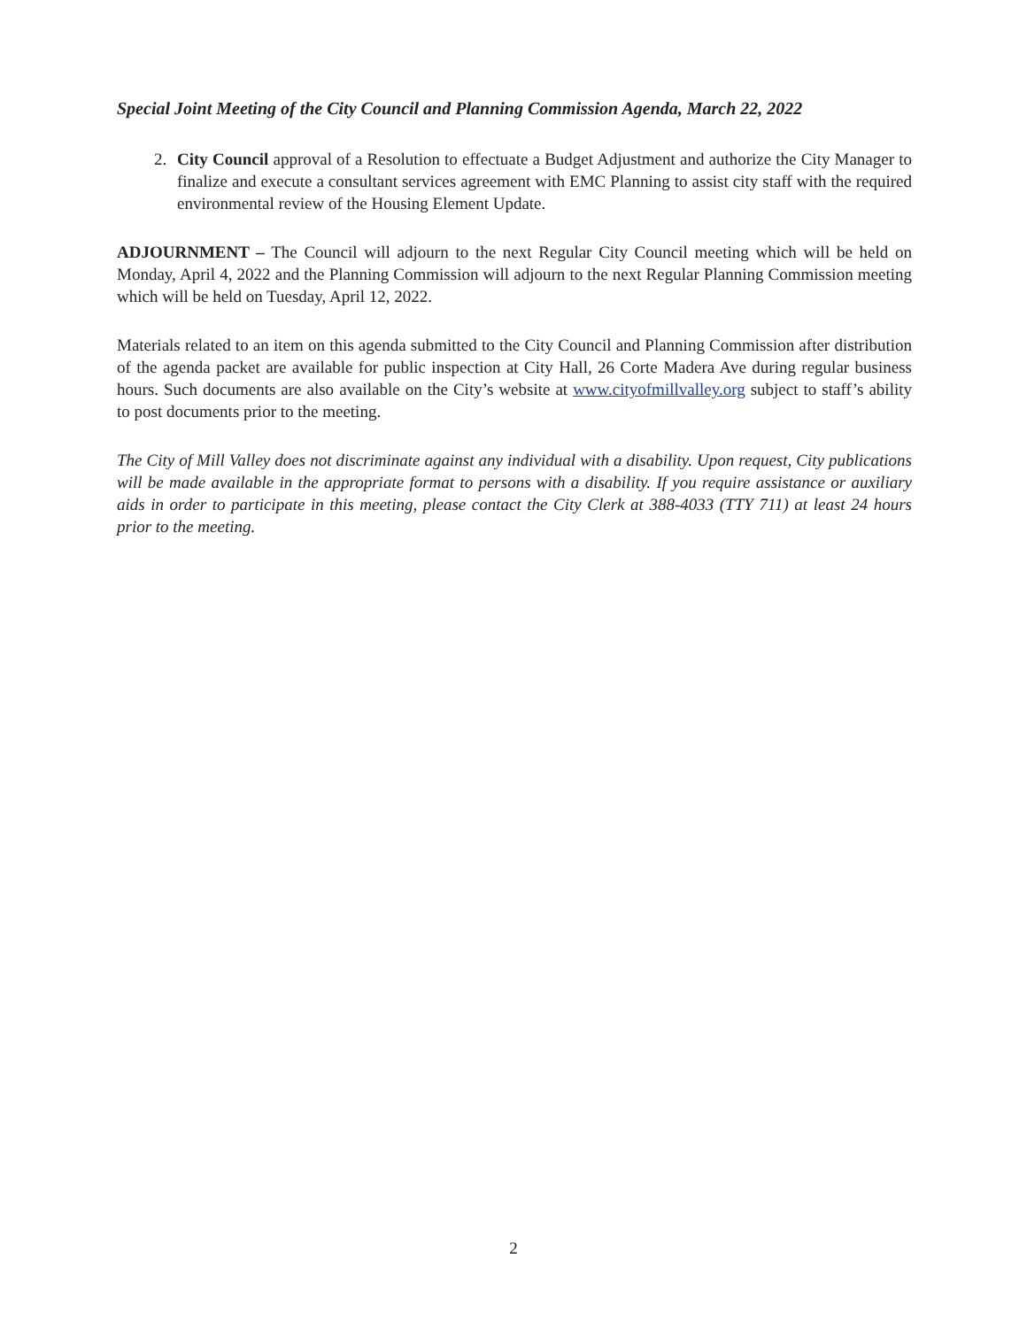Special Joint Meeting of the City Council and Planning Commission Agenda, March 22, 2022
2. City Council approval of a Resolution to effectuate a Budget Adjustment and authorize the City Manager to finalize and execute a consultant services agreement with EMC Planning to assist city staff with the required environmental review of the Housing Element Update.
ADJOURNMENT – The Council will adjourn to the next Regular City Council meeting which will be held on Monday, April 4, 2022 and the Planning Commission will adjourn to the next Regular Planning Commission meeting which will be held on Tuesday, April 12, 2022.
Materials related to an item on this agenda submitted to the City Council and Planning Commission after distribution of the agenda packet are available for public inspection at City Hall, 26 Corte Madera Ave during regular business hours. Such documents are also available on the City’s website at www.cityofmillvalley.org subject to staff’s ability to post documents prior to the meeting.
The City of Mill Valley does not discriminate against any individual with a disability. Upon request, City publications will be made available in the appropriate format to persons with a disability. If you require assistance or auxiliary aids in order to participate in this meeting, please contact the City Clerk at 388-4033 (TTY 711) at least 24 hours prior to the meeting.
2